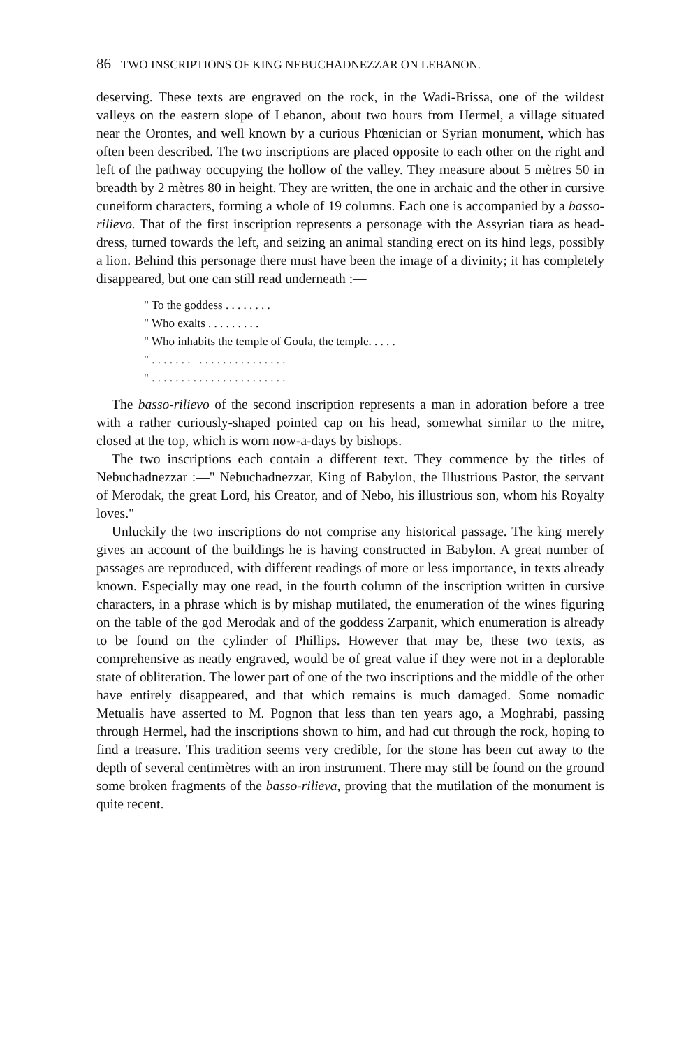86 TWO INSCRIPTIONS OF KING NEBUCHADNEZZAR ON LEBANON.
deserving. These texts are engraved on the rock, in the Wadi-Brissa, one of the wildest valleys on the eastern slope of Lebanon, about two hours from Hermel, a village situated near the Orontes, and well known by a curious Phœnician or Syrian monument, which has often been described. The two inscriptions are placed opposite to each other on the right and left of the pathway occupying the hollow of the valley. They measure about 5 mètres 50 in breadth by 2 mètres 80 in height. They are written, the one in archaic and the other in cursive cuneiform characters, forming a whole of 19 columns. Each one is accompanied by a basso-rilievo. That of the first inscription represents a personage with the Assyrian tiara as head-dress, turned towards the left, and seizing an animal standing erect on its hind legs, possibly a lion. Behind this personage there must have been the image of a divinity; it has completely disappeared, but one can still read underneath :—
" To the goddess . . . . . . . . " Who exalts . . . . . . . . . " Who inhabits the temple of Goula, the temple. . . . . " . . . . . . . . . . . . . . . . . . . . . . " . . . . . . . . . . . . . . . . . . . . . . .
The basso-rilievo of the second inscription represents a man in adoration before a tree with a rather curiously-shaped pointed cap on his head, somewhat similar to the mitre, closed at the top, which is worn now-a-days by bishops.
The two inscriptions each contain a different text. They commence by the titles of Nebuchadnezzar :—" Nebuchadnezzar, King of Babylon, the Illustrious Pastor, the servant of Merodak, the great Lord, his Creator, and of Nebo, his illustrious son, whom his Royalty loves."
Unluckily the two inscriptions do not comprise any historical passage. The king merely gives an account of the buildings he is having constructed in Babylon. A great number of passages are reproduced, with different readings of more or less importance, in texts already known. Especially may one read, in the fourth column of the inscription written in cursive characters, in a phrase which is by mishap mutilated, the enumeration of the wines figuring on the table of the god Merodak and of the goddess Zarpanit, which enumeration is already to be found on the cylinder of Phillips. However that may be, these two texts, as comprehensive as neatly engraved, would be of great value if they were not in a deplorable state of obliteration. The lower part of one of the two inscriptions and the middle of the other have entirely disappeared, and that which remains is much damaged. Some nomadic Metualis have asserted to M. Pognon that less than ten years ago, a Moghrabi, passing through Hermel, had the inscriptions shown to him, and had cut through the rock, hoping to find a treasure. This tradition seems very credible, for the stone has been cut away to the depth of several centimètres with an iron instrument. There may still be found on the ground some broken fragments of the basso-rilieva, proving that the mutilation of the monument is quite recent.